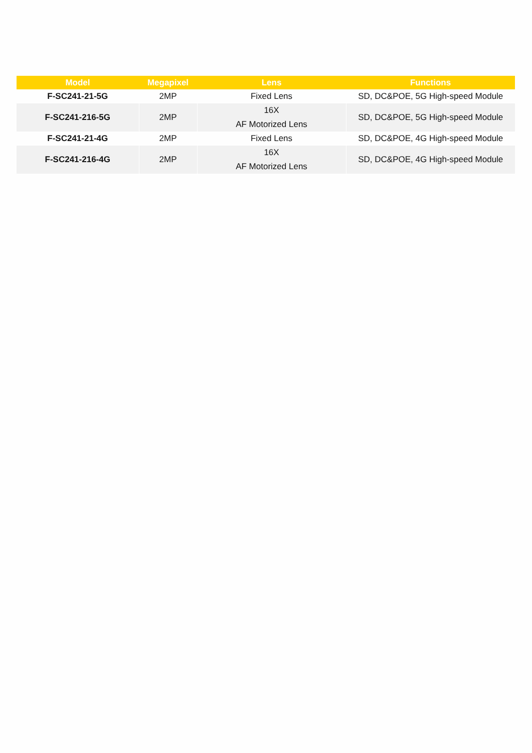| Model | Megapixel | Lens | Functions |
| --- | --- | --- | --- |
| F-SC241-21-5G | 2MP | Fixed Lens | SD, DC&POE, 5G High-speed Module |
| F-SC241-216-5G | 2MP | 16X AF Motorized Lens | SD, DC&POE, 5G High-speed Module |
| F-SC241-21-4G | 2MP | Fixed Lens | SD, DC&POE, 4G High-speed Module |
| F-SC241-216-4G | 2MP | 16X AF Motorized Lens | SD, DC&POE, 4G High-speed Module |